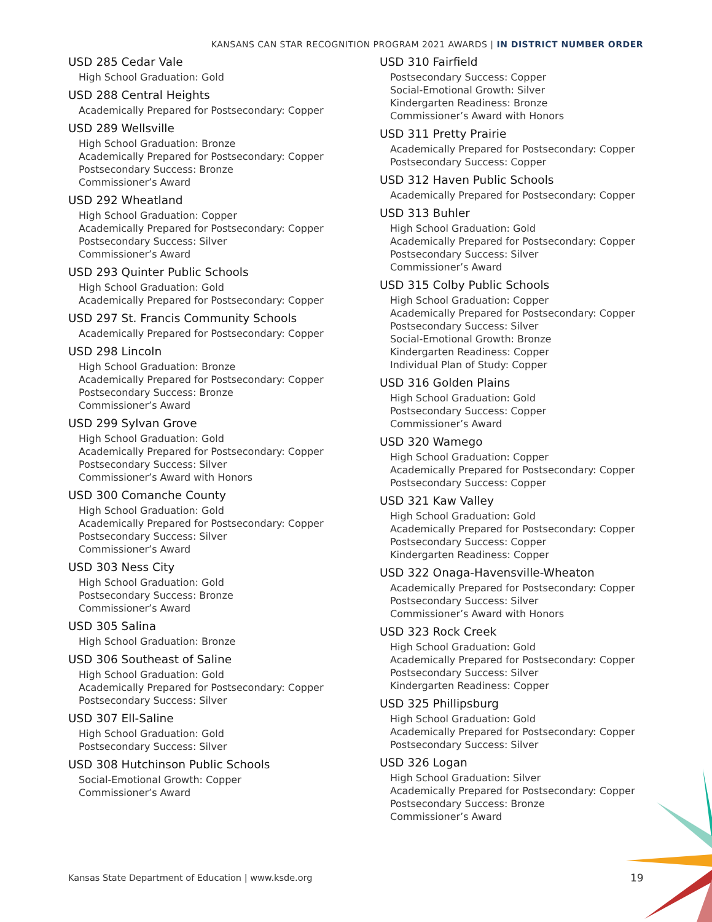KANSANS CAN STAR RECOGNITION PROGRAM 2021 AWARDS | IN DISTRICT NUMBER ORDER
USD 285 Cedar Vale
High School Graduation: Gold
USD 288 Central Heights
Academically Prepared for Postsecondary: Copper
USD 289 Wellsville
High School Graduation: Bronze
Academically Prepared for Postsecondary: Copper
Postsecondary Success: Bronze
Commissioner’s Award
USD 292 Wheatland
High School Graduation: Copper
Academically Prepared for Postsecondary: Copper
Postsecondary Success: Silver
Commissioner’s Award
USD 293 Quinter Public Schools
High School Graduation: Gold
Academically Prepared for Postsecondary: Copper
USD 297 St. Francis Community Schools
Academically Prepared for Postsecondary: Copper
USD 298 Lincoln
High School Graduation: Bronze
Academically Prepared for Postsecondary: Copper
Postsecondary Success: Bronze
Commissioner’s Award
USD 299 Sylvan Grove
High School Graduation: Gold
Academically Prepared for Postsecondary: Copper
Postsecondary Success: Silver
Commissioner’s Award with Honors
USD 300 Comanche County
High School Graduation: Gold
Academically Prepared for Postsecondary: Copper
Postsecondary Success: Silver
Commissioner’s Award
USD 303 Ness City
High School Graduation: Gold
Postsecondary Success: Bronze
Commissioner’s Award
USD 305 Salina
High School Graduation: Bronze
USD 306 Southeast of Saline
High School Graduation: Gold
Academically Prepared for Postsecondary: Copper
Postsecondary Success: Silver
USD 307 Ell-Saline
High School Graduation: Gold
Postsecondary Success: Silver
USD 308 Hutchinson Public Schools
Social-Emotional Growth: Copper
Commissioner’s Award
USD 310 Fairfield
Postsecondary Success: Copper
Social-Emotional Growth: Silver
Kindergarten Readiness: Bronze
Commissioner’s Award with Honors
USD 311 Pretty Prairie
Academically Prepared for Postsecondary: Copper
Postsecondary Success: Copper
USD 312 Haven Public Schools
Academically Prepared for Postsecondary: Copper
USD 313 Buhler
High School Graduation: Gold
Academically Prepared for Postsecondary: Copper
Postsecondary Success: Silver
Commissioner’s Award
USD 315 Colby Public Schools
High School Graduation: Copper
Academically Prepared for Postsecondary: Copper
Postsecondary Success: Silver
Social-Emotional Growth: Bronze
Kindergarten Readiness: Copper
Individual Plan of Study: Copper
USD 316 Golden Plains
High School Graduation: Gold
Postsecondary Success: Copper
Commissioner’s Award
USD 320 Wamego
High School Graduation: Copper
Academically Prepared for Postsecondary: Copper
Postsecondary Success: Copper
USD 321 Kaw Valley
High School Graduation: Gold
Academically Prepared for Postsecondary: Copper
Postsecondary Success: Copper
Kindergarten Readiness: Copper
USD 322 Onaga-Havensville-Wheaton
Academically Prepared for Postsecondary: Copper
Postsecondary Success: Silver
Commissioner’s Award with Honors
USD 323 Rock Creek
High School Graduation: Gold
Academically Prepared for Postsecondary: Copper
Postsecondary Success: Silver
Kindergarten Readiness: Copper
USD 325 Phillipsburg
High School Graduation: Gold
Academically Prepared for Postsecondary: Copper
Postsecondary Success: Silver
USD 326 Logan
High School Graduation: Silver
Academically Prepared for Postsecondary: Copper
Postsecondary Success: Bronze
Commissioner’s Award
Kansas State Department of Education | www.ksde.org
19